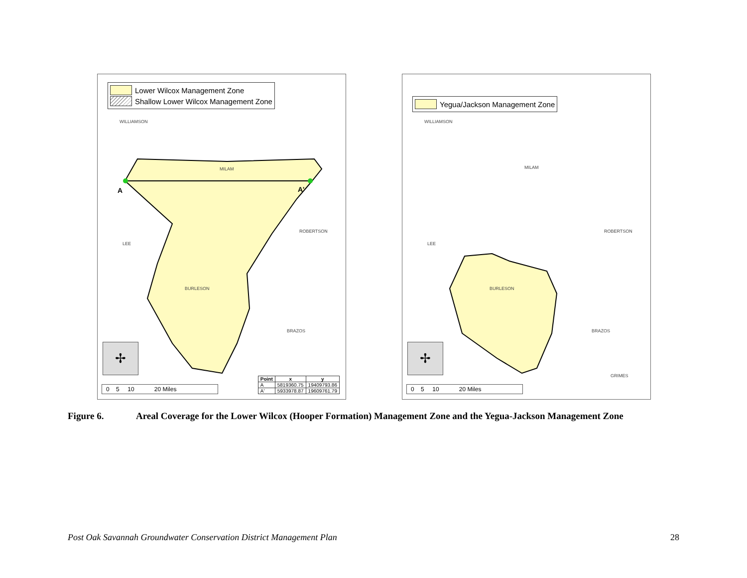Lower Wilcox Management Zone
Shallow Lower Wilcox Management Zone
A A'
WILLIAMSON
MILAM
BURLESON
ROBERTSON
BRAZOS
LEE
✢
0 5 10 20 Miles
| Point | x | y |
| --- | --- | --- |
| A | 5819360.75 | 19409793.86 |
| A' | 5933978.87 | 19609761.79 |
Yegua/Jackson Management Zone
WILLIAMSON
MILAM
BURLESON
ROBERTSON
BRAZOS
GRIMES
LEE
✢
0 5 10 20 Miles
Figure 6. Areal Coverage for the Lower Wilcox (Hooper Formation) Management Zone and the Yegua-Jackson Management Zone
Post Oak Savannah Groundwater Conservation District Management Plan 28